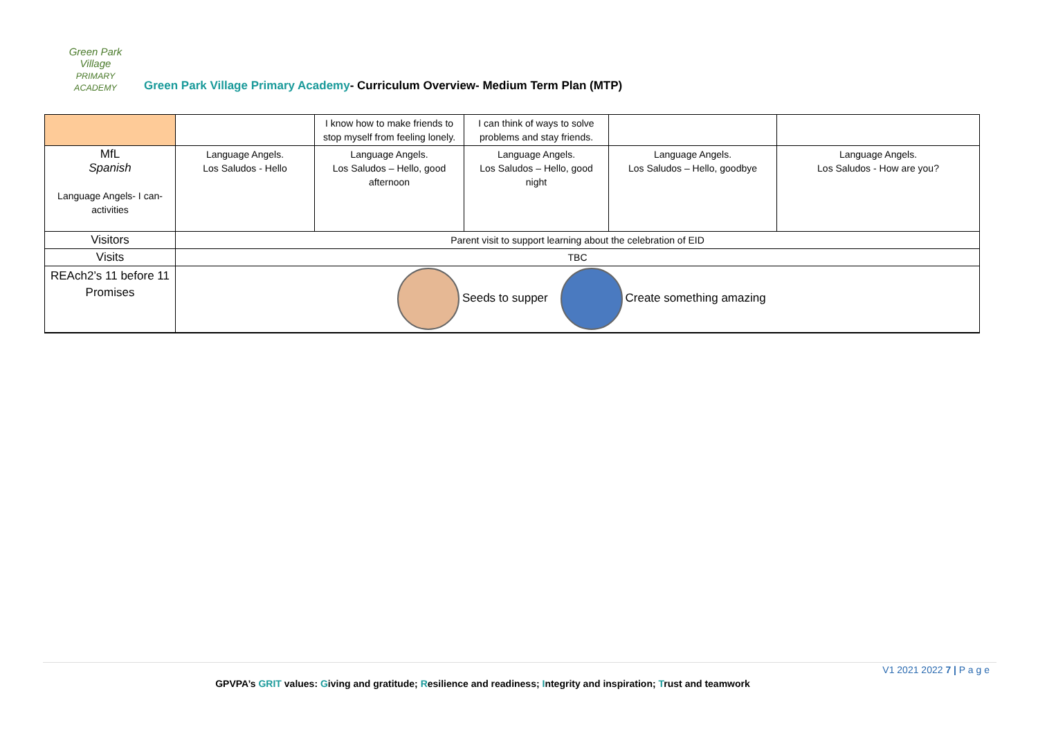Green Park Village
PRIMARY ACADEMY Green Park Village Primary Academy- Curriculum Overview- Medium Term Plan (MTP)
| | | I know how to make friends to stop myself from feeling lonely. | I can think of ways to solve problems and stay friends. | | |
| MfL Spanish Language Angels- I can- activities | Language Angels. Los Saludos - Hello | Language Angels. Los Saludos – Hello, good afternoon | Language Angels. Los Saludos – Hello, good night | Language Angels. Los Saludos – Hello, goodbye | Language Angels. Los Saludos - How are you? |
| Visitors | Parent visit to support learning about the celebration of EID | | | | |
| Visits | TBC | | | | |
| REAch2’s 11 before 11 Promises | Seeds to supper Create something amazing | | | | |
V1 2021 2022 7 | P a g e
GPVPA’s GRIT values: Giving and gratitude; Resilience and readiness; Integrity and inspiration; Trust and teamwork